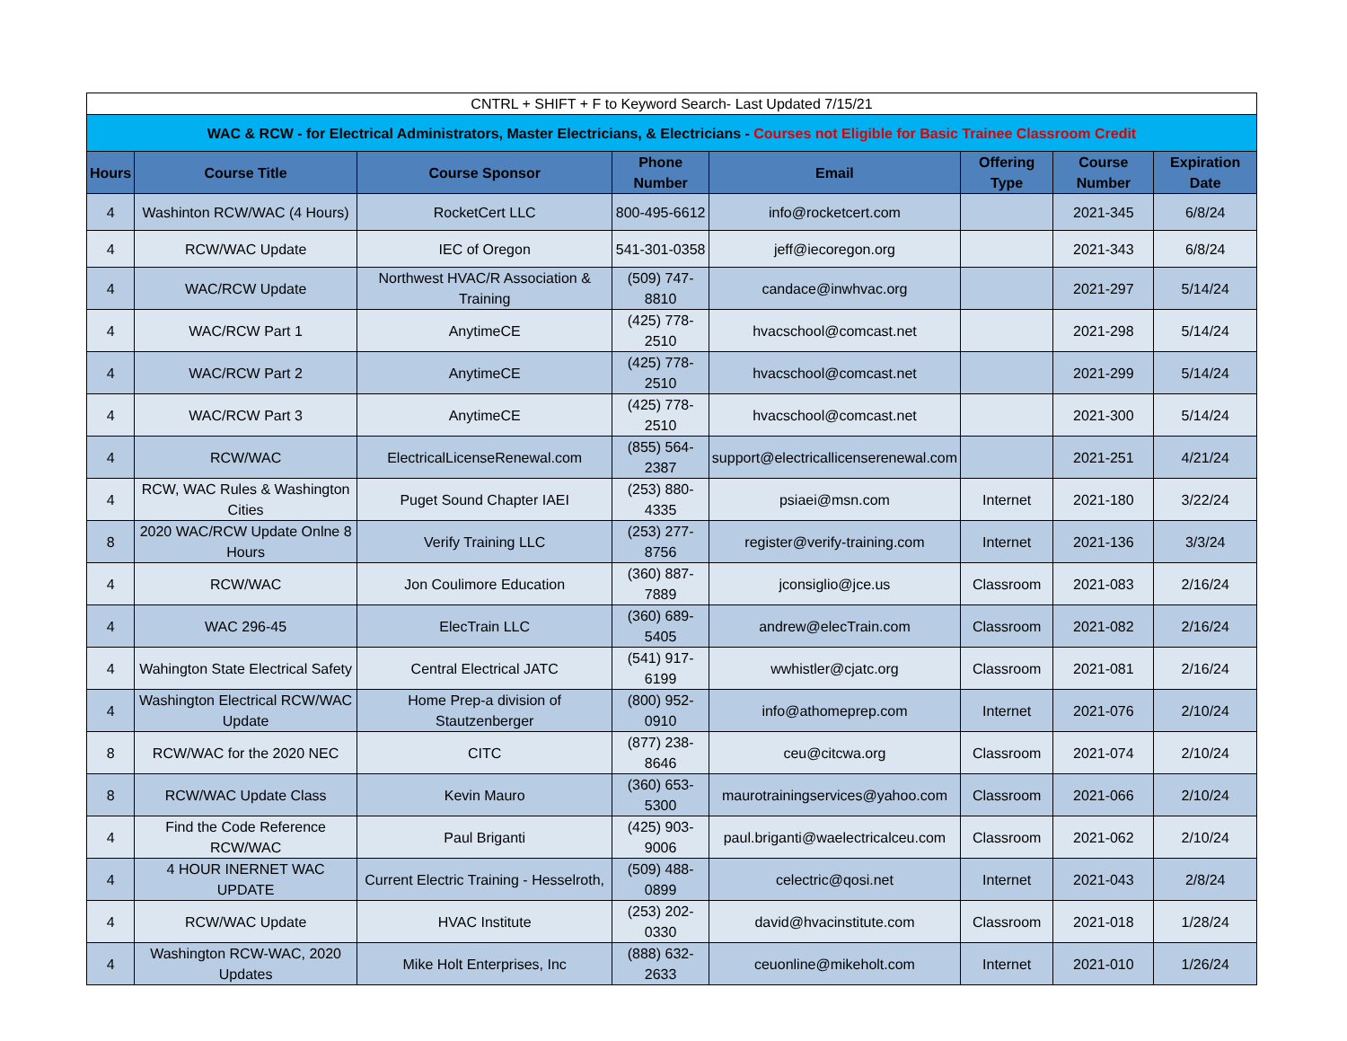| CNTRL + SHIFT + F to Keyword Search- Last Updated 7/15/21 | | | | | | | |
| WAC & RCW - for Electrical Administrators, Master Electricians, & Electricians - Courses not Eligible for Basic Trainee Classroom Credit | | | | | | | |
| Hours | Course Title | Course Sponsor | Phone Number | Email | Offering Type | Course Number | Expiration Date |
| 4 | Washinton RCW/WAC (4 Hours) | RocketCert LLC | 800-495-6612 | info@rocketcert.com | | 2021-345 | 6/8/24 |
| 4 | RCW/WAC Update | IEC of Oregon | 541-301-0358 | jeff@iecoregon.org | | 2021-343 | 6/8/24 |
| 4 | WAC/RCW Update | Northwest HVAC/R Association & Training | (509) 747-8810 | candace@inwhvac.org | | 2021-297 | 5/14/24 |
| 4 | WAC/RCW Part 1 | AnytimeCE | (425) 778-2510 | hvacschool@comcast.net | | 2021-298 | 5/14/24 |
| 4 | WAC/RCW Part 2 | AnytimeCE | (425) 778-2510 | hvacschool@comcast.net | | 2021-299 | 5/14/24 |
| 4 | WAC/RCW Part 3 | AnytimeCE | (425) 778-2510 | hvacschool@comcast.net | | 2021-300 | 5/14/24 |
| 4 | RCW/WAC | ElectricalLicenseRenewal.com | (855) 564-2387 | support@electricallicenserenewal.com | | 2021-251 | 4/21/24 |
| 4 | RCW, WAC Rules & Washington Cities | Puget Sound Chapter IAEI | (253) 880-4335 | psiaei@msn.com | Internet | 2021-180 | 3/22/24 |
| 8 | 2020 WAC/RCW Update Onlne 8 Hours | Verify Training LLC | (253) 277-8756 | register@verify-training.com | Internet | 2021-136 | 3/3/24 |
| 4 | RCW/WAC | Jon Coulimore Education | (360) 887-7889 | jconsiglio@jce.us | Classroom | 2021-083 | 2/16/24 |
| 4 | WAC 296-45 | ElecTrain LLC | (360) 689-5405 | andrew@elecTrain.com | Classroom | 2021-082 | 2/16/24 |
| 4 | Wahington State Electrical Safety | Central Electrical JATC | (541) 917-6199 | wwhistler@cjatc.org | Classroom | 2021-081 | 2/16/24 |
| 4 | Washington Electrical RCW/WAC Update | Home Prep-a division of Stautzenberger | (800) 952-0910 | info@athomeprep.com | Internet | 2021-076 | 2/10/24 |
| 8 | RCW/WAC for the 2020 NEC | CITC | (877) 238-8646 | ceu@citcwa.org | Classroom | 2021-074 | 2/10/24 |
| 8 | RCW/WAC Update Class | Kevin Mauro | (360) 653-5300 | maurotrainingservices@yahoo.com | Classroom | 2021-066 | 2/10/24 |
| 4 | Find the Code Reference RCW/WAC | Paul Briganti | (425) 903-9006 | paul.briganti@waelectricalceu.com | Classroom | 2021-062 | 2/10/24 |
| 4 | 4 HOUR INERNET WAC UPDATE | Current Electric Training - Hesselroth, | (509) 488-0899 | celectric@qosi.net | Internet | 2021-043 | 2/8/24 |
| 4 | RCW/WAC Update | HVAC Institute | (253) 202-0330 | david@hvacinstitute.com | Classroom | 2021-018 | 1/28/24 |
| 4 | Washington RCW-WAC, 2020 Updates | Mike Holt Enterprises, Inc | (888) 632-2633 | ceuonline@mikeholt.com | Internet | 2021-010 | 1/26/24 |